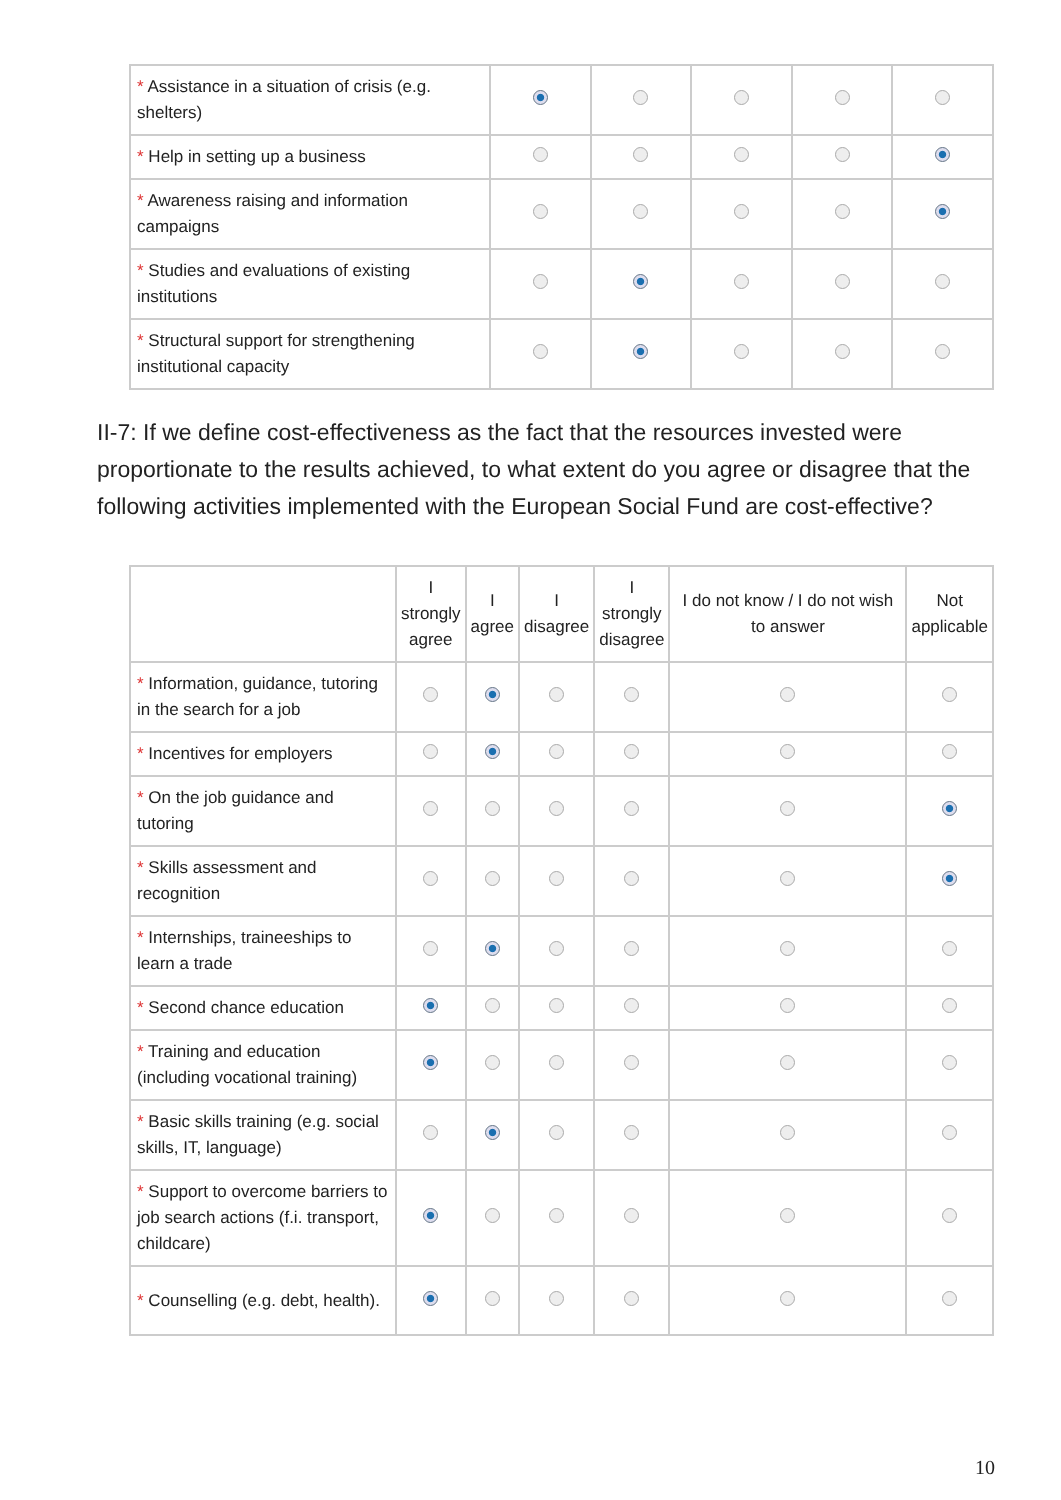| * Assistance in a situation of crisis (e.g. shelters) | | | | | |
| * Help in setting up a business | | | | | |
| * Awareness raising and information campaigns | | | | | |
| * Studies and evaluations of existing institutions | | | | | |
| * Structural support for strengthening institutional capacity | | | | | |
II-7: If we define cost-effectiveness as the fact that the resources invested were proportionate to the results achieved, to what extent do you agree or disagree that the following activities implemented with the European Social Fund are cost-effective?
| | I strongly agree | I agree | I disagree | I strongly disagree | I do not know / I do not wish to answer | Not applicable |
| --- | --- | --- | --- | --- | --- | --- |
| * Information, guidance, tutoring in the search for a job | | | | | | |
| * Incentives for employers | | | | | | |
| * On the job guidance and tutoring | | | | | | |
| * Skills assessment and recognition | | | | | | |
| * Internships, traineeships to learn a trade | | | | | | |
| * Second chance education | | | | | | |
| * Training and education (including vocational training) | | | | | | |
| * Basic skills training (e.g. social skills, IT, language) | | | | | | |
| * Support to overcome barriers to job search actions (f.i. transport, childcare) | | | | | | |
| * Counselling (e.g. debt, health). | | | | | | |
10